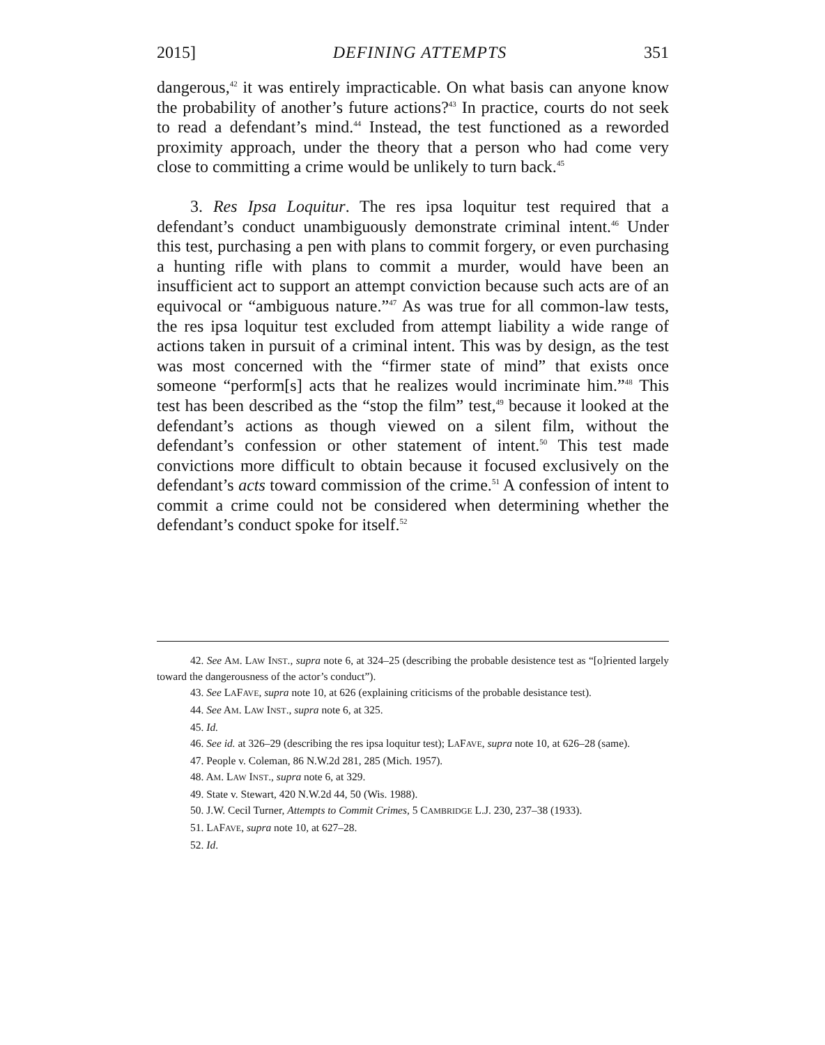2015] DEFINING ATTEMPTS 351
dangerous,<sup>42</sup> it was entirely impracticable. On what basis can anyone know the probability of another’s future actions?<sup>43</sup> In practice, courts do not seek to read a defendant’s mind.<sup>44</sup> Instead, the test functioned as a reworded proximity approach, under the theory that a person who had come very close to committing a crime would be unlikely to turn back.<sup>45</sup>
3. Res Ipsa Loquitur. The res ipsa loquitur test required that a defendant’s conduct unambiguously demonstrate criminal intent.<sup>46</sup> Under this test, purchasing a pen with plans to commit forgery, or even purchasing a hunting rifle with plans to commit a murder, would have been an insufficient act to support an attempt conviction because such acts are of an equivocal or “ambiguous nature.”<sup>47</sup> As was true for all common-law tests, the res ipsa loquitur test excluded from attempt liability a wide range of actions taken in pursuit of a criminal intent. This was by design, as the test was most concerned with the “firmer state of mind” that exists once someone “perform[s] acts that he realizes would incriminate him.”<sup>48</sup> This test has been described as the “stop the film” test,<sup>49</sup> because it looked at the defendant’s actions as though viewed on a silent film, without the defendant’s confession or other statement of intent.<sup>50</sup> This test made convictions more difficult to obtain because it focused exclusively on the defendant’s acts toward commission of the crime.<sup>51</sup> A confession of intent to commit a crime could not be considered when determining whether the defendant’s conduct spoke for itself.<sup>52</sup>
42. See AM. LAW INST., supra note 6, at 324–25 (describing the probable desistence test as “[o]riented largely toward the dangerousness of the actor’s conduct”).
43. See LAFAVE, supra note 10, at 626 (explaining criticisms of the probable desistance test).
44. See AM. LAW INST., supra note 6, at 325.
45. Id.
46. See id. at 326–29 (describing the res ipsa loquitur test); LAFAVE, supra note 10, at 626–28 (same).
47. People v. Coleman, 86 N.W.2d 281, 285 (Mich. 1957).
48. AM. LAW INST., supra note 6, at 329.
49. State v. Stewart, 420 N.W.2d 44, 50 (Wis. 1988).
50. J.W. Cecil Turner, Attempts to Commit Crimes, 5 CAMBRIDGE L.J. 230, 237–38 (1933).
51. LAFAVE, supra note 10, at 627–28.
52. Id.